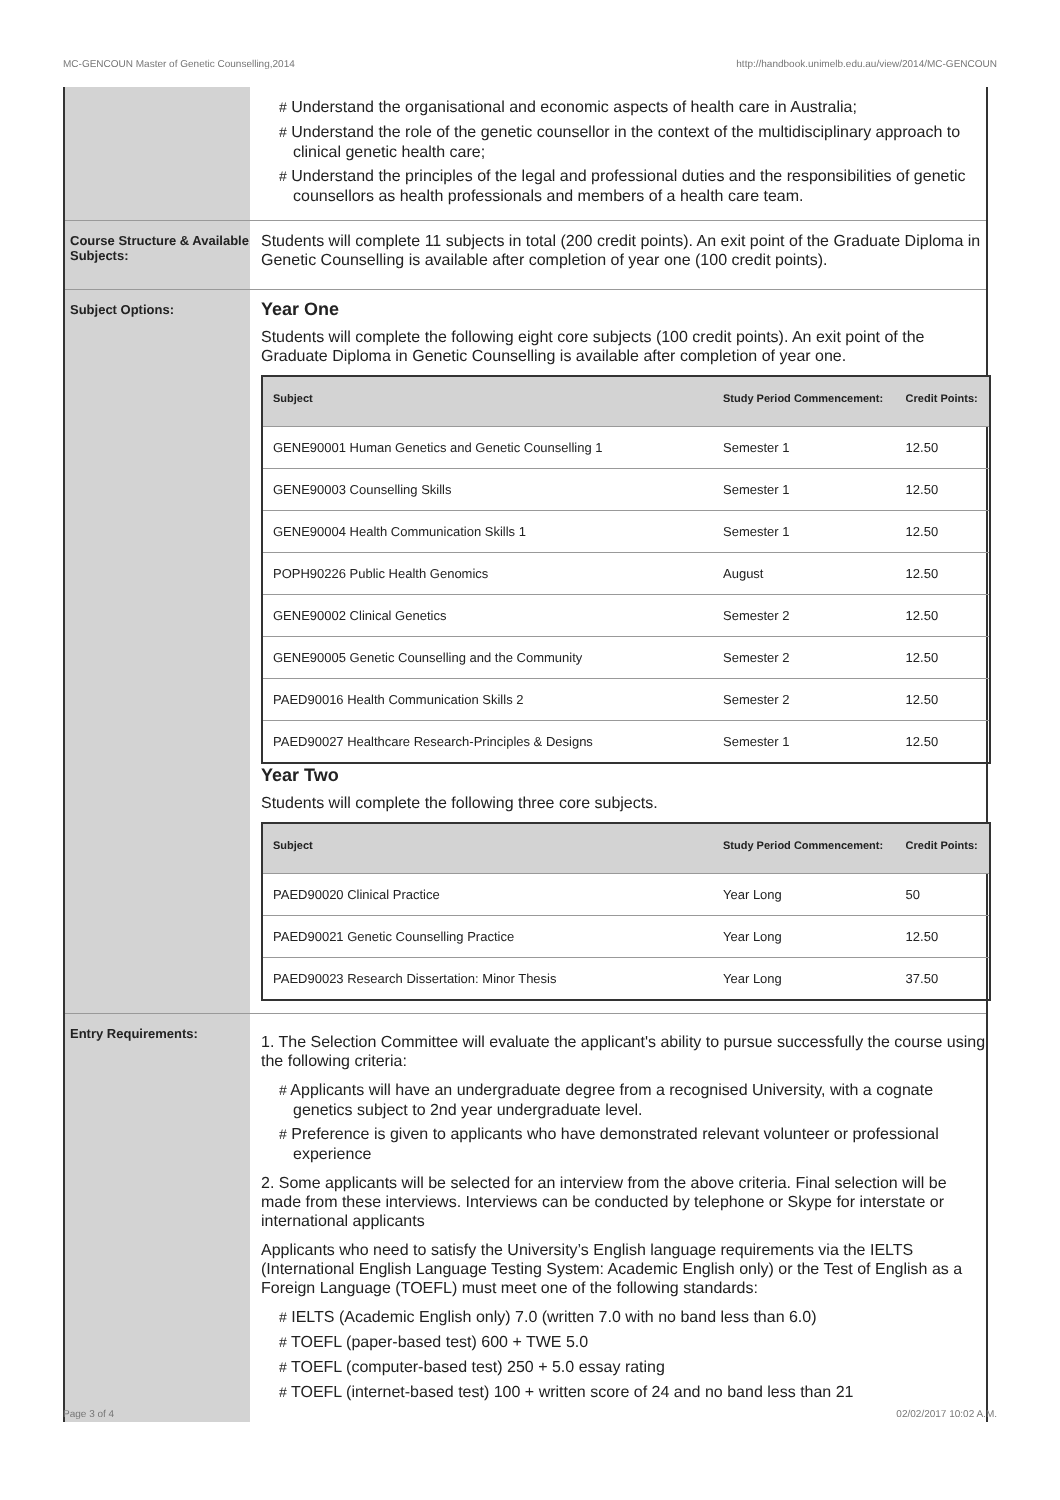MC-GENCOUN Master of Genetic Counselling,2014 http://handbook.unimelb.edu.au/view/2014/MC-GENCOUN
# Understand the organisational and economic aspects of health care in Australia;
# Understand the role of the genetic counsellor in the context of the multidisciplinary approach to clinical genetic health care;
# Understand the principles of the legal and professional duties and the responsibilities of genetic counsellors as health professionals and members of a health care team.
Course Structure & Available Subjects:
Students will complete 11 subjects in total (200 credit points). An exit point of the Graduate Diploma in Genetic Counselling is available after completion of year one (100 credit points).
Subject Options:
Year One
Students will complete the following eight core subjects (100 credit points). An exit point of the Graduate Diploma in Genetic Counselling is available after completion of year one.
| Subject | Study Period Commencement: | Credit Points: |
| --- | --- | --- |
| GENE90001 Human Genetics and Genetic Counselling 1 | Semester 1 | 12.50 |
| GENE90003 Counselling Skills | Semester 1 | 12.50 |
| GENE90004 Health Communication Skills 1 | Semester 1 | 12.50 |
| POPH90226 Public Health Genomics | August | 12.50 |
| GENE90002 Clinical Genetics | Semester 2 | 12.50 |
| GENE90005 Genetic Counselling and the Community | Semester 2 | 12.50 |
| PAED90016 Health Communication Skills 2 | Semester 2 | 12.50 |
| PAED90027 Healthcare Research-Principles & Designs | Semester 1 | 12.50 |
Year Two
Students will complete the following three core subjects.
| Subject | Study Period Commencement: | Credit Points: |
| --- | --- | --- |
| PAED90020 Clinical Practice | Year Long | 50 |
| PAED90021 Genetic Counselling Practice | Year Long | 12.50 |
| PAED90023 Research Dissertation: Minor Thesis | Year Long | 37.50 |
Entry Requirements:
1. The Selection Committee will evaluate the applicant's ability to pursue successfully the course using the following criteria:
# Applicants will have an undergraduate degree from a recognised University, with a cognate genetics subject to 2nd year undergraduate level.
# Preference is given to applicants who have demonstrated relevant volunteer or professional experience
2. Some applicants will be selected for an interview from the above criteria. Final selection will be made from these interviews. Interviews can be conducted by telephone or Skype for interstate or international applicants
Applicants who need to satisfy the University’s English language requirements via the IELTS (International English Language Testing System: Academic English only) or the Test of English as a Foreign Language (TOEFL) must meet one of the following standards:
# IELTS (Academic English only) 7.0 (written 7.0 with no band less than 6.0)
# TOEFL (paper-based test) 600 + TWE 5.0
# TOEFL (computer-based test) 250 + 5.0 essay rating
# TOEFL (internet-based test) 100 + written score of 24 and no band less than 21
Page 3 of 4 02/02/2017 10:02 A.M.